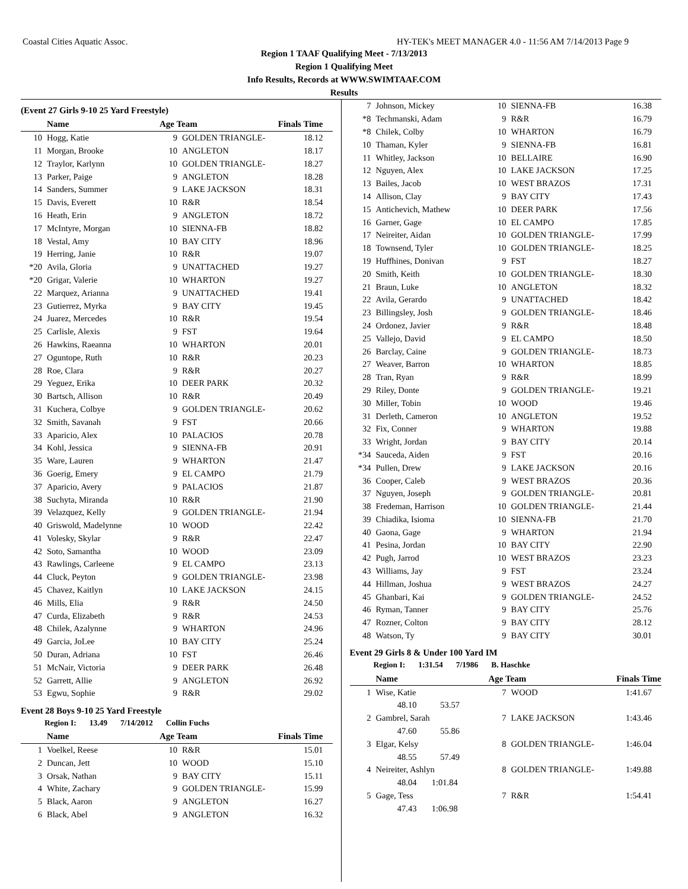Coastal Cities Aquatic Assoc. HY-TEK's MEET MANAGER 4.0 - 11:56 AM 7/14/2013 Page 9
Region 1 TAAF Qualifying Meet - 7/13/2013
Region 1 Qualifying Meet
Info Results, Records at WWW.SWIMTAAF.COM
Results
(Event 27 Girls 9-10 25 Yard Freestyle)
| | Name | Age Team | | Finals Time |
| --- | --- | --- | --- | --- |
| 10 | Hogg, Katie | 9 | GOLDEN TRIANGLE- | 18.12 |
| 11 | Morgan, Brooke | 10 | ANGLETON | 18.17 |
| 12 | Traylor, Karlynn | 10 | GOLDEN TRIANGLE- | 18.27 |
| 13 | Parker, Paige | 9 | ANGLETON | 18.28 |
| 14 | Sanders, Summer | 9 | LAKE JACKSON | 18.31 |
| 15 | Davis, Everett | 10 | R&R | 18.54 |
| 16 | Heath, Erin | 9 | ANGLETON | 18.72 |
| 17 | McIntyre, Morgan | 10 | SIENNA-FB | 18.82 |
| 18 | Vestal, Amy | 10 | BAY CITY | 18.96 |
| 19 | Herring, Janie | 10 | R&R | 19.07 |
| *20 | Avila, Gloria | 9 | UNATTACHED | 19.27 |
| *20 | Grigar, Valerie | 10 | WHARTON | 19.27 |
| 22 | Marquez, Arianna | 9 | UNATTACHED | 19.41 |
| 23 | Gutierrez, Myrka | 9 | BAY CITY | 19.45 |
| 24 | Juarez, Mercedes | 10 | R&R | 19.54 |
| 25 | Carlisle, Alexis | 9 | FST | 19.64 |
| 26 | Hawkins, Raeanna | 10 | WHARTON | 20.01 |
| 27 | Oguntope, Ruth | 10 | R&R | 20.23 |
| 28 | Roe, Clara | 9 | R&R | 20.27 |
| 29 | Yeguez, Erika | 10 | DEER PARK | 20.32 |
| 30 | Bartsch, Allison | 10 | R&R | 20.49 |
| 31 | Kuchera, Colbye | 9 | GOLDEN TRIANGLE- | 20.62 |
| 32 | Smith, Savanah | 9 | FST | 20.66 |
| 33 | Aparicio, Alex | 10 | PALACIOS | 20.78 |
| 34 | Kohl, Jessica | 9 | SIENNA-FB | 20.91 |
| 35 | Ware, Lauren | 9 | WHARTON | 21.47 |
| 36 | Goerig, Emery | 9 | EL CAMPO | 21.79 |
| 37 | Aparicio, Avery | 9 | PALACIOS | 21.87 |
| 38 | Suchyta, Miranda | 10 | R&R | 21.90 |
| 39 | Velazquez, Kelly | 9 | GOLDEN TRIANGLE- | 21.94 |
| 40 | Griswold, Madelynne | 10 | WOOD | 22.42 |
| 41 | Volesky, Skylar | 9 | R&R | 22.47 |
| 42 | Soto, Samantha | 10 | WOOD | 23.09 |
| 43 | Rawlings, Carleene | 9 | EL CAMPO | 23.13 |
| 44 | Cluck, Peyton | 9 | GOLDEN TRIANGLE- | 23.98 |
| 45 | Chavez, Kaitlyn | 10 | LAKE JACKSON | 24.15 |
| 46 | Mills, Elia | 9 | R&R | 24.50 |
| 47 | Curda, Elizabeth | 9 | R&R | 24.53 |
| 48 | Chilek, Azalynne | 9 | WHARTON | 24.96 |
| 49 | Garcia, JoLee | 10 | BAY CITY | 25.24 |
| 50 | Duran, Adriana | 10 | FST | 26.46 |
| 51 | McNair, Victoria | 9 | DEER PARK | 26.48 |
| 52 | Garrett, Allie | 9 | ANGLETON | 26.92 |
| 53 | Egwu, Sophie | 9 | R&R | 29.02 |
Event 28 Boys 9-10 25 Yard Freestyle
Region I: 13.49 7/14/2012 Collin Fuchs
| | Name | Age Team | | Finals Time |
| --- | --- | --- | --- | --- |
| 1 | Voelkel, Reese | 10 | R&R | 15.01 |
| 2 | Duncan, Jett | 10 | WOOD | 15.10 |
| 3 | Orsak, Nathan | 9 | BAY CITY | 15.11 |
| 4 | White, Zachary | 9 | GOLDEN TRIANGLE- | 15.99 |
| 5 | Black, Aaron | 9 | ANGLETON | 16.27 |
| 6 | Black, Abel | 9 | ANGLETON | 16.32 |
| 7 | Johnson, Mickey | 10 | SIENNA-FB | 16.38 |
| *8 | Techmanski, Adam | 9 | R&R | 16.79 |
| *8 | Chilek, Colby | 10 | WHARTON | 16.79 |
| 10 | Thaman, Kyler | 9 | SIENNA-FB | 16.81 |
| 11 | Whitley, Jackson | 10 | BELLAIRE | 16.90 |
| 12 | Nguyen, Alex | 10 | LAKE JACKSON | 17.25 |
| 13 | Bailes, Jacob | 10 | WEST BRAZOS | 17.31 |
| 14 | Allison, Clay | 9 | BAY CITY | 17.43 |
| 15 | Antichevich, Mathew | 10 | DEER PARK | 17.56 |
| 16 | Garner, Gage | 10 | EL CAMPO | 17.85 |
| 17 | Neireiter, Aidan | 10 | GOLDEN TRIANGLE- | 17.99 |
| 18 | Townsend, Tyler | 10 | GOLDEN TRIANGLE- | 18.25 |
| 19 | Huffhines, Donivan | 9 | FST | 18.27 |
| 20 | Smith, Keith | 10 | GOLDEN TRIANGLE- | 18.30 |
| 21 | Braun, Luke | 10 | ANGLETON | 18.32 |
| 22 | Avila, Gerardo | 9 | UNATTACHED | 18.42 |
| 23 | Billingsley, Josh | 9 | GOLDEN TRIANGLE- | 18.46 |
| 24 | Ordonez, Javier | 9 | R&R | 18.48 |
| 25 | Vallejo, David | 9 | EL CAMPO | 18.50 |
| 26 | Barclay, Caine | 9 | GOLDEN TRIANGLE- | 18.73 |
| 27 | Weaver, Barron | 10 | WHARTON | 18.85 |
| 28 | Tran, Ryan | 9 | R&R | 18.99 |
| 29 | Riley, Donte | 9 | GOLDEN TRIANGLE- | 19.21 |
| 30 | Miller, Tobin | 10 | WOOD | 19.46 |
| 31 | Derleth, Cameron | 10 | ANGLETON | 19.52 |
| 32 | Fix, Conner | 9 | WHARTON | 19.88 |
| 33 | Wright, Jordan | 9 | BAY CITY | 20.14 |
| *34 | Sauceda, Aiden | 9 | FST | 20.16 |
| *34 | Pullen, Drew | 9 | LAKE JACKSON | 20.16 |
| 36 | Cooper, Caleb | 9 | WEST BRAZOS | 20.36 |
| 37 | Nguyen, Joseph | 9 | GOLDEN TRIANGLE- | 20.81 |
| 38 | Fredeman, Harrison | 10 | GOLDEN TRIANGLE- | 21.44 |
| 39 | Chiadika, Isioma | 10 | SIENNA-FB | 21.70 |
| 40 | Gaona, Gage | 9 | WHARTON | 21.94 |
| 41 | Pesina, Jordan | 10 | BAY CITY | 22.90 |
| 42 | Pugh, Jarrod | 10 | WEST BRAZOS | 23.23 |
| 43 | Williams, Jay | 9 | FST | 23.24 |
| 44 | Hillman, Joshua | 9 | WEST BRAZOS | 24.27 |
| 45 | Ghanbari, Kai | 9 | GOLDEN TRIANGLE- | 24.52 |
| 46 | Ryman, Tanner | 9 | BAY CITY | 25.76 |
| 47 | Rozner, Colton | 9 | BAY CITY | 28.12 |
| 48 | Watson, Ty | 9 | BAY CITY | 30.01 |
Event 29 Girls 8 & Under 100 Yard IM
Region I: 1:31.54 7/1986 B. Haschke
| | Name | Age Team | | Finals Time |
| --- | --- | --- | --- | --- |
| 1 | Wise, Katie | 7 | WOOD | 1:41.67 |
| | 48.10 53.57 | | | |
| 2 | Gambrel, Sarah | 7 | LAKE JACKSON | 1:43.46 |
| | 47.60 55.86 | | | |
| 3 | Elgar, Kelsy | 8 | GOLDEN TRIANGLE- | 1:46.04 |
| | 48.55 57.49 | | | |
| 4 | Neireiter, Ashlyn | 8 | GOLDEN TRIANGLE- | 1:49.88 |
| | 48.04 1:01.84 | | | |
| 5 | Gage, Tess | 7 | R&R | 1:54.41 |
| | 47.43 1:06.98 | | | |